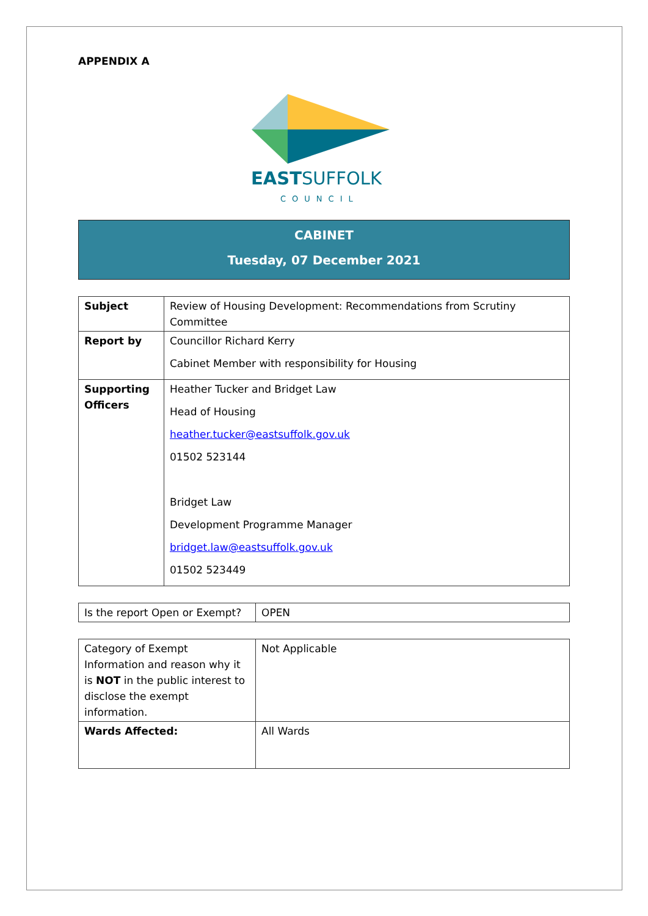APPENDIX A
EASTSUFFOLK
COUNCIL
CABINET
Tuesday, 07 December 2021
| Subject | Review of Housing Development: Recommendations from Scrutiny Committee |
| Report by | Councillor Richard Kerry Cabinet Member with responsibility for Housing |
| Supporting Officers | Heather Tucker and Bridget Law Head of Housing heather.tucker@eastsuffolk.gov.uk 01502 523144 Bridget Law Development Programme Manager bridget.law@eastsuffolk.gov.uk 01502 523449 |
| Is the report Open or Exempt? | OPEN |
| Category of Exempt Information and reason why it is NOT in the public interest to disclose the exempt information. | Not Applicable |
| Wards Affected: | All Wards |